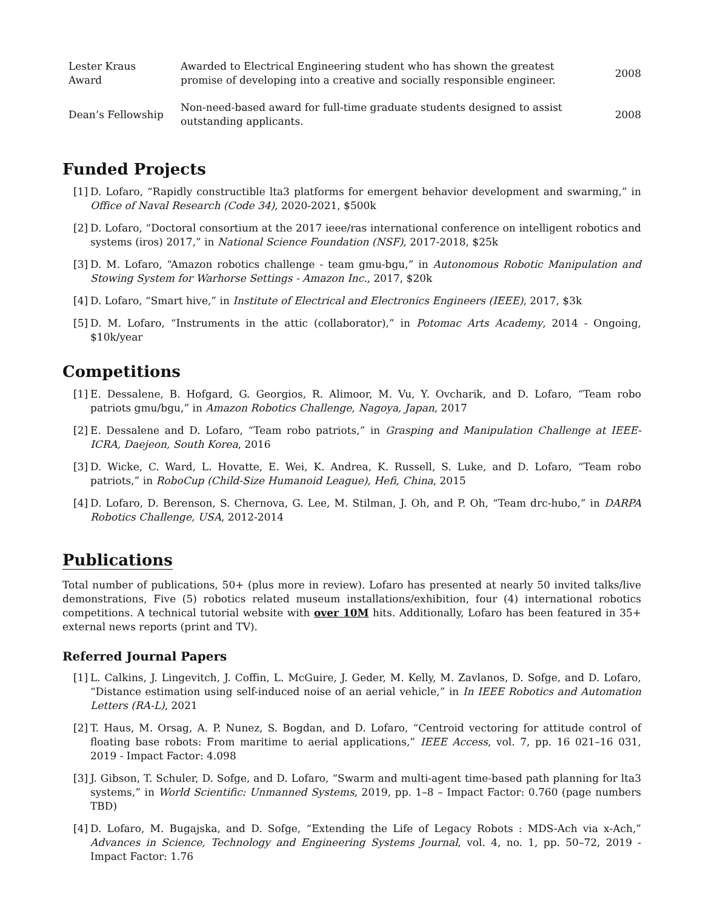| Lester Kraus Award | Awarded to Electrical Engineering student who has shown the greatest promise of developing into a creative and socially responsible engineer. | 2008 |
| Dean’s Fellowship | Non-need-based award for full-time graduate students designed to assist outstanding applicants. | 2008 |
Funded Projects
[1] D. Lofaro, “Rapidly constructible lta3 platforms for emergent behavior development and swarming,” in Office of Naval Research (Code 34), 2020-2021, $500k
[2] D. Lofaro, “Doctoral consortium at the 2017 ieee/ras international conference on intelligent robotics and systems (iros) 2017,” in National Science Foundation (NSF), 2017-2018, $25k
[3] D. M. Lofaro, “Amazon robotics challenge - team gmu-bgu,” in Autonomous Robotic Manipulation and Stowing System for Warhorse Settings - Amazon Inc., 2017, $20k
[4] D. Lofaro, “Smart hive,” in Institute of Electrical and Electronics Engineers (IEEE), 2017, $3k
[5] D. M. Lofaro, “Instruments in the attic (collaborator),” in Potomac Arts Academy, 2014 - Ongoing, $10k/year
Competitions
[1] E. Dessalene, B. Hofgard, G. Georgios, R. Alimoor, M. Vu, Y. Ovcharik, and D. Lofaro, “Team robo patriots gmu/bgu,” in Amazon Robotics Challenge, Nagoya, Japan, 2017
[2] E. Dessalene and D. Lofaro, “Team robo patriots,” in Grasping and Manipulation Challenge at IEEE-ICRA, Daejeon, South Korea, 2016
[3] D. Wicke, C. Ward, L. Hovatte, E. Wei, K. Andrea, K. Russell, S. Luke, and D. Lofaro, “Team robo patriots,” in RoboCup (Child-Size Humanoid League), Hefi, China, 2015
[4] D. Lofaro, D. Berenson, S. Chernova, G. Lee, M. Stilman, J. Oh, and P. Oh, “Team drc-hubo,” in DARPA Robotics Challenge, USA, 2012-2014
Publications
Total number of publications, 50+ (plus more in review). Lofaro has presented at nearly 50 invited talks/live demonstrations, Five (5) robotics related museum installations/exhibition, four (4) international robotics competitions. A technical tutorial website with over 10M hits. Additionally, Lofaro has been featured in 35+ external news reports (print and TV).
Referred Journal Papers
[1] L. Calkins, J. Lingevitch, J. Coffin, L. McGuire, J. Geder, M. Kelly, M. Zavlanos, D. Sofge, and D. Lofaro, “Distance estimation using self-induced noise of an aerial vehicle,” in In IEEE Robotics and Automation Letters (RA-L), 2021
[2] T. Haus, M. Orsag, A. P. Nunez, S. Bogdan, and D. Lofaro, “Centroid vectoring for attitude control of floating base robots: From maritime to aerial applications,” IEEE Access, vol. 7, pp. 16 021–16 031, 2019 - Impact Factor: 4.098
[3] J. Gibson, T. Schuler, D. Sofge, and D. Lofaro, “Swarm and multi-agent time-based path planning for lta3 systems,” in World Scientific: Unmanned Systems, 2019, pp. 1–8 – Impact Factor: 0.760 (page numbers TBD)
[4] D. Lofaro, M. Bugajska, and D. Sofge, “Extending the Life of Legacy Robots : MDS-Ach via x-Ach,” Advances in Science, Technology and Engineering Systems Journal, vol. 4, no. 1, pp. 50–72, 2019 - Impact Factor: 1.76